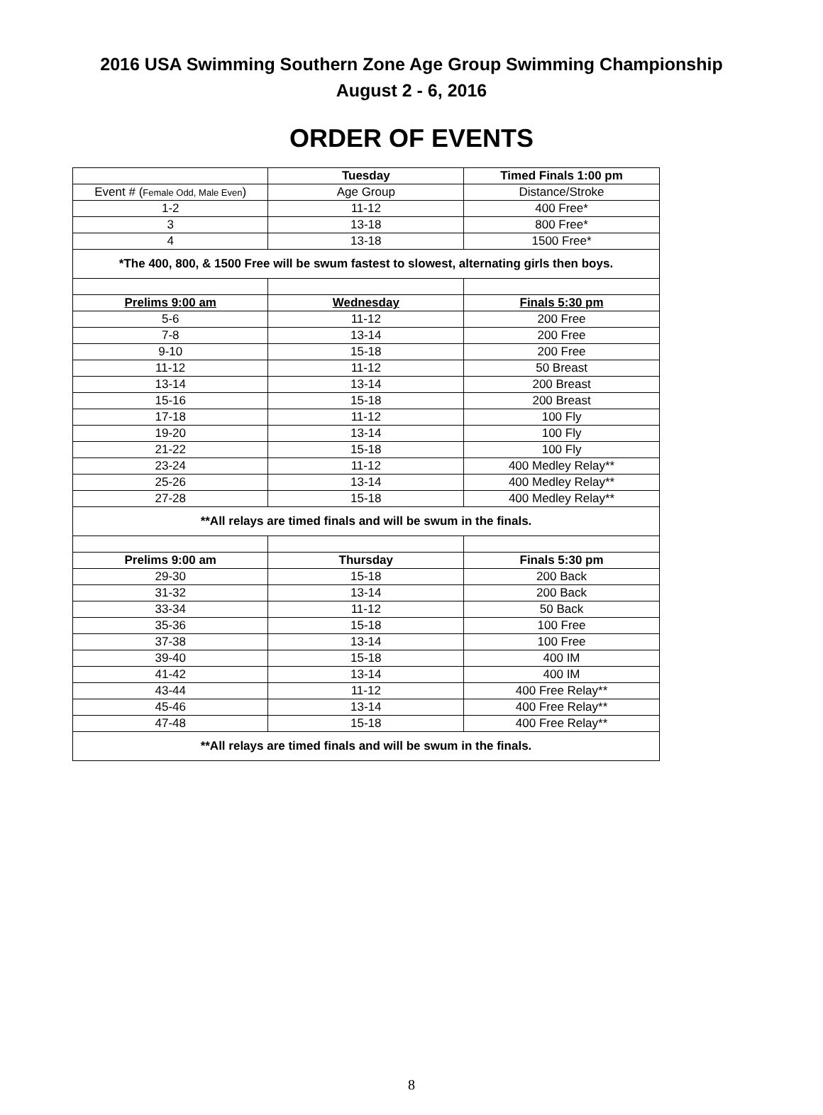2016 USA Swimming Southern Zone Age Group Swimming Championship
August 2 - 6, 2016
ORDER OF EVENTS
| | Tuesday | Timed Finals 1:00 pm |
| --- | --- | --- |
| Event # ( Female Odd, Male Even ) | Age Group | Distance/Stroke |
| 1-2 | 11-12 | 400 Free* |
| 3 | 13-18 | 800 Free* |
| 4 | 13-18 | 1500 Free* |
| *The 400, 800, & 1500 Free will be swum fastest to slowest, alternating girls then boys. | | |
| Prelims 9:00 am | Wednesday | Finals 5:30 pm |
| 5-6 | 11-12 | 200 Free |
| 7-8 | 13-14 | 200 Free |
| 9-10 | 15-18 | 200 Free |
| 11-12 | 11-12 | 50 Breast |
| 13-14 | 13-14 | 200 Breast |
| 15-16 | 15-18 | 200 Breast |
| 17-18 | 11-12 | 100 Fly |
| 19-20 | 13-14 | 100 Fly |
| 21-22 | 15-18 | 100 Fly |
| 23-24 | 11-12 | 400 Medley Relay** |
| 25-26 | 13-14 | 400 Medley Relay** |
| 27-28 | 15-18 | 400 Medley Relay** |
| **All relays are timed finals and will be swum in the finals. | | |
| Prelims 9:00 am | Thursday | Finals 5:30 pm |
| 29-30 | 15-18 | 200 Back |
| 31-32 | 13-14 | 200 Back |
| 33-34 | 11-12 | 50 Back |
| 35-36 | 15-18 | 100 Free |
| 37-38 | 13-14 | 100 Free |
| 39-40 | 15-18 | 400 IM |
| 41-42 | 13-14 | 400 IM |
| 43-44 | 11-12 | 400 Free Relay** |
| 45-46 | 13-14 | 400 Free Relay** |
| 47-48 | 15-18 | 400 Free Relay** |
| **All relays are timed finals and will be swum in the finals. | | |
8